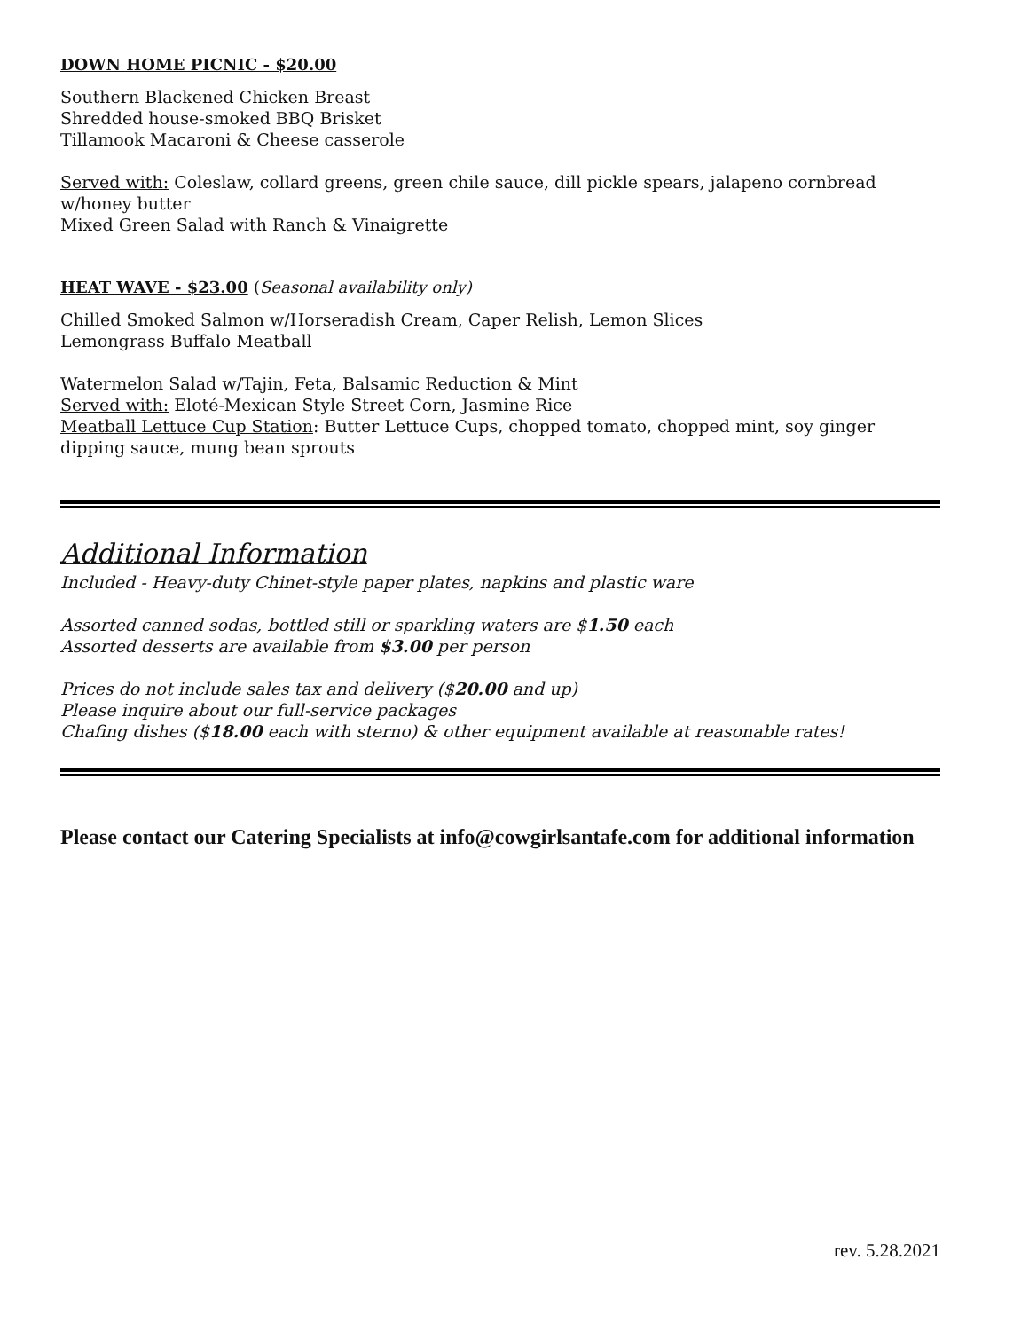DOWN HOME PICNIC - $20.00
Southern Blackened Chicken Breast
Shredded house-smoked BBQ Brisket
Tillamook Macaroni & Cheese casserole
Served with: Coleslaw, collard greens, green chile sauce, dill pickle spears, jalapeno cornbread w/honey butter
Mixed Green Salad with Ranch & Vinaigrette
HEAT WAVE - $23.00 (Seasonal availability only)
Chilled Smoked Salmon w/Horseradish Cream, Caper Relish, Lemon Slices
Lemongrass Buffalo Meatball
Watermelon Salad w/Tajin, Feta, Balsamic Reduction & Mint
Served with: Eloté-Mexican Style Street Corn, Jasmine Rice
Meatball Lettuce Cup Station: Butter Lettuce Cups, chopped tomato, chopped mint, soy ginger dipping sauce, mung bean sprouts
Additional Information
Included - Heavy-duty Chinet-style paper plates, napkins and plastic ware
Assorted canned sodas, bottled still or sparkling waters are $1.50 each
Assorted desserts are available from $3.00 per person
Prices do not include sales tax and delivery ($20.00 and up)
Please inquire about our full-service packages
Chafing dishes ($18.00 each with sterno) & other equipment available at reasonable rates!
Please contact our Catering Specialists at info@cowgirlsantafe.com for additional information
rev. 5.28.2021